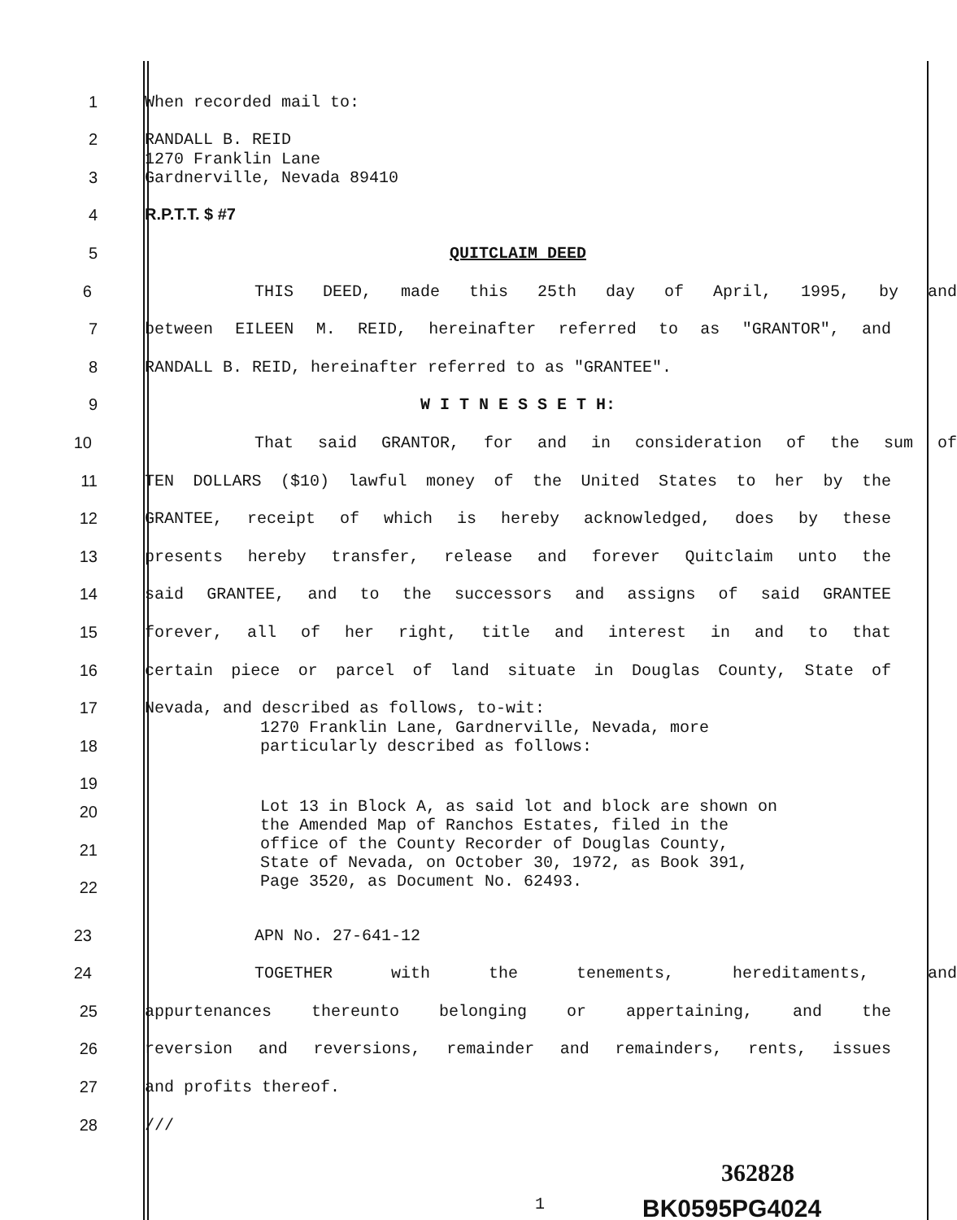1
When recorded mail to:
2
RANDALL B. REID
3
1270 Franklin Lane
Gardnerville, Nevada 89410
4
R.P.T.T. $ #7
5
QUITCLAIM DEED
6
THIS DEED, made this 25th day of April, 1995, by and
7
between EILEEN M. REID, hereinafter referred to as "GRANTOR", and
8
RANDALL B. REID, hereinafter referred to as "GRANTEE".
9
W I T N E S S E T H:
10
That said GRANTOR, for and in consideration of the sum of
11
TEN DOLLARS ($10) lawful money of the United States to her by the
12
GRANTEE, receipt of which is hereby acknowledged, does by these
13
presents hereby transfer, release and forever Quitclaim unto the
14
said GRANTEE, and to the successors and assigns of said GRANTEE
15
forever, all of her right, title and interest in and to that
16
certain piece or parcel of land situate in Douglas County, State of
17
Nevada, and described as follows, to-wit:
18
1270 Franklin Lane, Gardnerville, Nevada, more particularly described as follows:
19
20
21
22
Lot 13 in Block A, as said lot and block are shown on the Amended Map of Ranchos Estates, filed in the office of the County Recorder of Douglas County, State of Nevada, on October 30, 1972, as Book 391, Page 3520, as Document No. 62493.
23
APN No. 27-641-12
24
TOGETHER with the tenements, hereditaments, and
25
appurtenances thereunto belonging or appertaining, and the
26
reversion and reversions, remainder and remainders, rents, issues
27
and profits thereof.
28
///
362828
1
BK0595PG4024